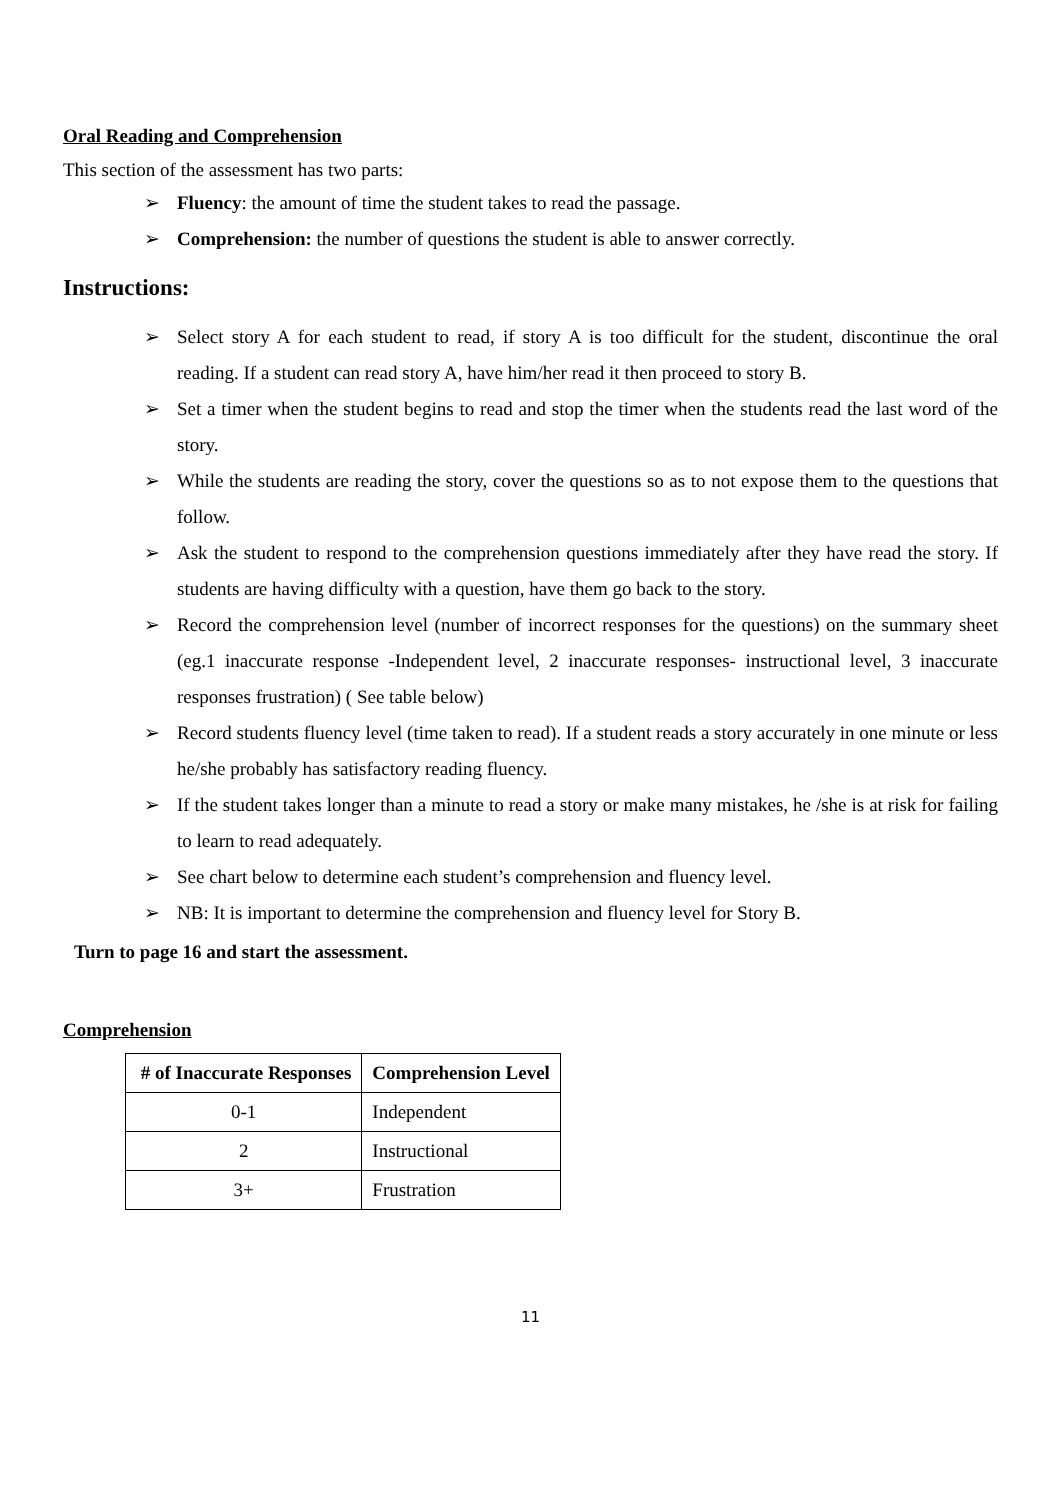Oral Reading and Comprehension
This section of the assessment has two parts:
➢ Fluency: the amount of time the student takes to read the passage.
➢ Comprehension: the number of questions the student is able to answer correctly.
Instructions:
➢ Select story A for each student to read, if story A is too difficult for the student, discontinue the oral reading. If a student can read story A, have him/her read it then proceed to story B.
➢ Set a timer when the student begins to read and stop the timer when the students read the last word of the story.
➢ While the students are reading the story, cover the questions so as to not expose them to the questions that follow.
➢ Ask the student to respond to the comprehension questions immediately after they have read the story. If students are having difficulty with a question, have them go back to the story.
➢ Record the comprehension level (number of incorrect responses for the questions) on the summary sheet (eg.1 inaccurate response -Independent level, 2 inaccurate responses- instructional level, 3 inaccurate responses frustration) ( See table below)
➢ Record students fluency level (time taken to read). If a student reads a story accurately in one minute or less he/she probably has satisfactory reading fluency.
➢ If the student takes longer than a minute to read a story or make many mistakes, he /she is at risk for failing to learn to read adequately.
➢ See chart below to determine each student’s comprehension and fluency level.
➢ NB: It is important to determine the comprehension and fluency level for Story B.
Turn to page 16 and start the assessment.
Comprehension
| # of Inaccurate Responses | Comprehension Level |
| --- | --- |
| 0-1 | Independent |
| 2 | Instructional |
| 3+ | Frustration |
11